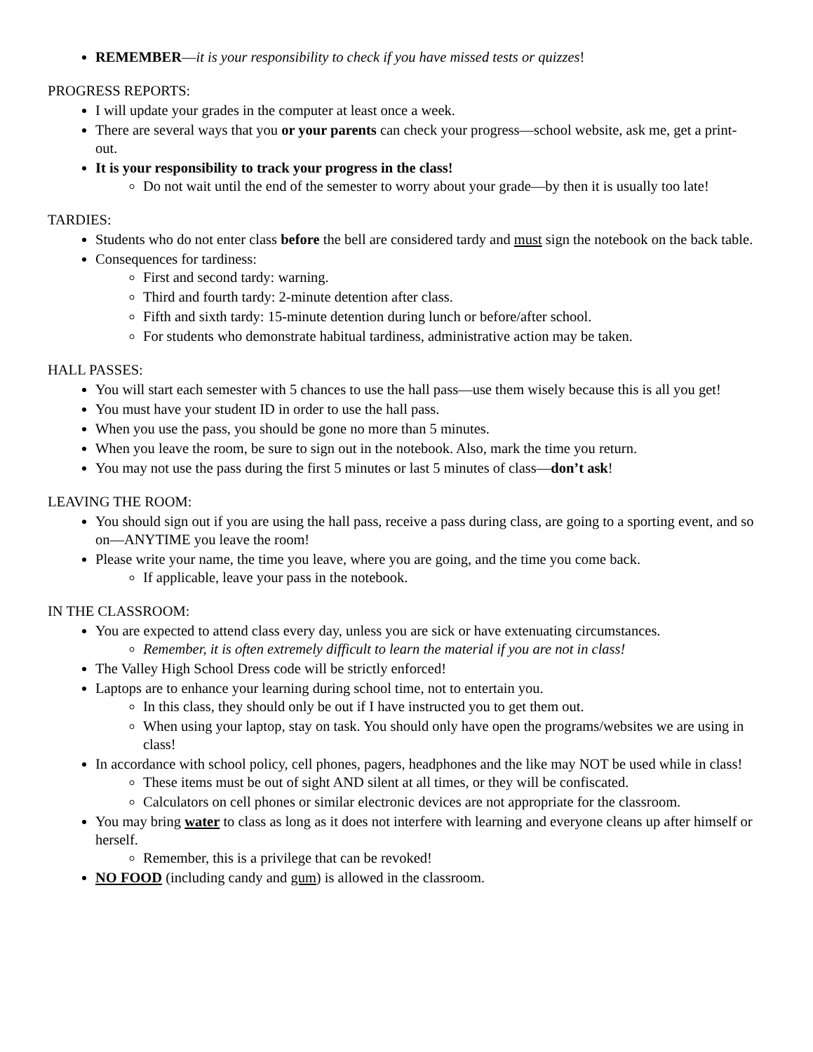REMEMBER—it is your responsibility to check if you have missed tests or quizzes!
PROGRESS REPORTS:
I will update your grades in the computer at least once a week.
There are several ways that you or your parents can check your progress—school website, ask me, get a print-out.
It is your responsibility to track your progress in the class!
Do not wait until the end of the semester to worry about your grade—by then it is usually too late!
TARDIES:
Students who do not enter class before the bell are considered tardy and must sign the notebook on the back table.
Consequences for tardiness:
First and second tardy: warning.
Third and fourth tardy: 2-minute detention after class.
Fifth and sixth tardy: 15-minute detention during lunch or before/after school.
For students who demonstrate habitual tardiness, administrative action may be taken.
HALL PASSES:
You will start each semester with 5 chances to use the hall pass—use them wisely because this is all you get!
You must have your student ID in order to use the hall pass.
When you use the pass, you should be gone no more than 5 minutes.
When you leave the room, be sure to sign out in the notebook. Also, mark the time you return.
You may not use the pass during the first 5 minutes or last 5 minutes of class—don’t ask!
LEAVING THE ROOM:
You should sign out if you are using the hall pass, receive a pass during class, are going to a sporting event, and so on—ANYTIME you leave the room!
Please write your name, the time you leave, where you are going, and the time you come back.
If applicable, leave your pass in the notebook.
IN THE CLASSROOM:
You are expected to attend class every day, unless you are sick or have extenuating circumstances.
Remember, it is often extremely difficult to learn the material if you are not in class!
The Valley High School Dress code will be strictly enforced!
Laptops are to enhance your learning during school time, not to entertain you.
In this class, they should only be out if I have instructed you to get them out.
When using your laptop, stay on task. You should only have open the programs/websites we are using in class!
In accordance with school policy, cell phones, pagers, headphones and the like may NOT be used while in class!
These items must be out of sight AND silent at all times, or they will be confiscated.
Calculators on cell phones or similar electronic devices are not appropriate for the classroom.
You may bring water to class as long as it does not interfere with learning and everyone cleans up after himself or herself.
Remember, this is a privilege that can be revoked!
NO FOOD (including candy and gum) is allowed in the classroom.